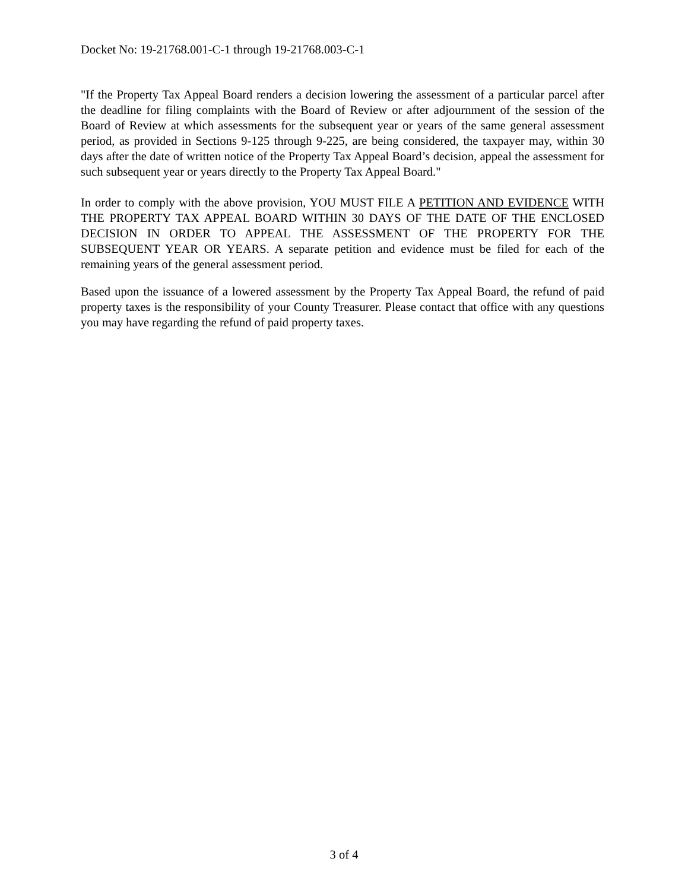Docket No: 19-21768.001-C-1 through 19-21768.003-C-1
"If the Property Tax Appeal Board renders a decision lowering the assessment of a particular parcel after the deadline for filing complaints with the Board of Review or after adjournment of the session of the Board of Review at which assessments for the subsequent year or years of the same general assessment period, as provided in Sections 9-125 through 9-225, are being considered, the taxpayer may, within 30 days after the date of written notice of the Property Tax Appeal Board’s decision, appeal the assessment for such subsequent year or years directly to the Property Tax Appeal Board."
In order to comply with the above provision, YOU MUST FILE A PETITION AND EVIDENCE WITH THE PROPERTY TAX APPEAL BOARD WITHIN 30 DAYS OF THE DATE OF THE ENCLOSED DECISION IN ORDER TO APPEAL THE ASSESSMENT OF THE PROPERTY FOR THE SUBSEQUENT YEAR OR YEARS. A separate petition and evidence must be filed for each of the remaining years of the general assessment period.
Based upon the issuance of a lowered assessment by the Property Tax Appeal Board, the refund of paid property taxes is the responsibility of your County Treasurer. Please contact that office with any questions you may have regarding the refund of paid property taxes.
3 of 4